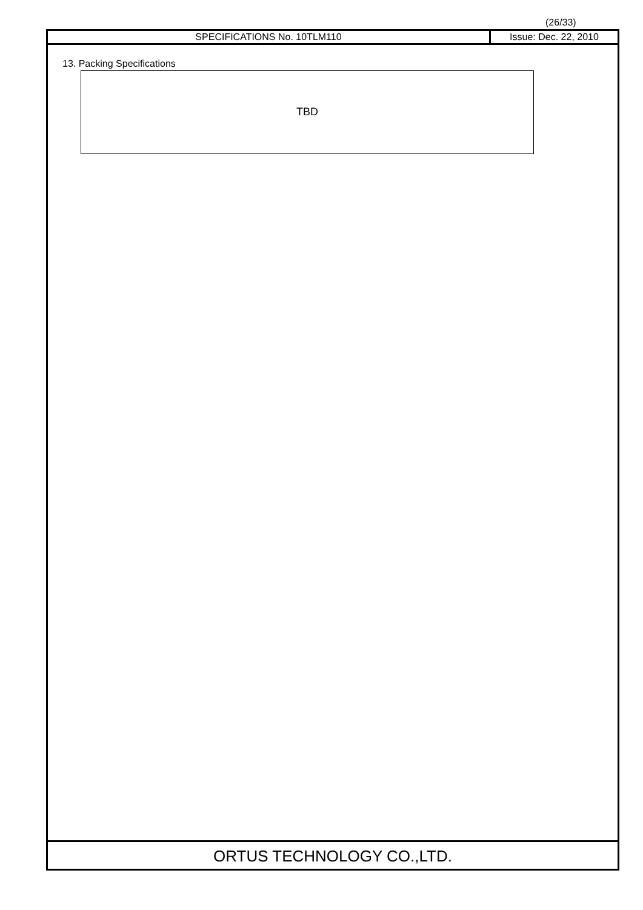(26/33)
SPECIFICATIONS No. 10TLM110 Issue: Dec. 22, 2010
13. Packing Specifications
TBD
ORTUS TECHNOLOGY CO.,LTD.